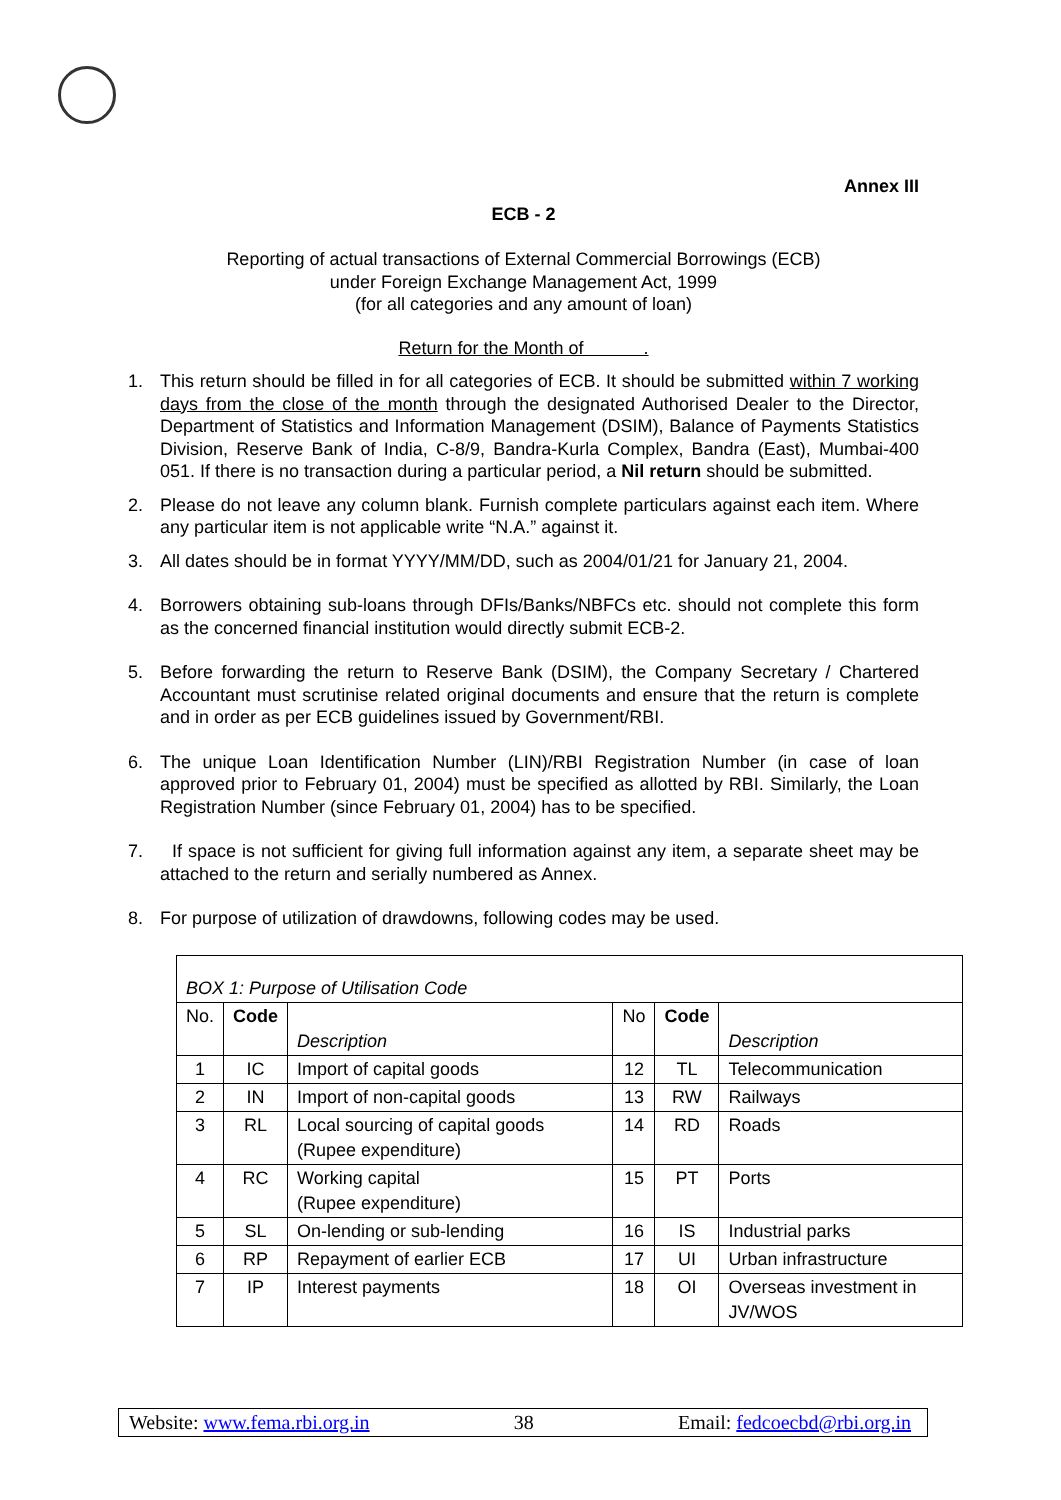Annex III
ECB - 2
Reporting of actual transactions of External Commercial Borrowings (ECB)
under Foreign Exchange Management Act, 1999
(for all categories and any amount of loan)
Return for the Month of .
1. This return should be filled in for all categories of ECB. It should be submitted within 7 working days from the close of the month through the designated Authorised Dealer to the Director, Department of Statistics and Information Management (DSIM), Balance of Payments Statistics Division, Reserve Bank of India, C-8/9, Bandra-Kurla Complex, Bandra (East), Mumbai-400 051. If there is no transaction during a particular period, a Nil return should be submitted.
2. Please do not leave any column blank. Furnish complete particulars against each item. Where any particular item is not applicable write “N.A.” against it.
3. All dates should be in format YYYY/MM/DD, such as 2004/01/21 for January 21, 2004.
4. Borrowers obtaining sub-loans through DFIs/Banks/NBFCs etc. should not complete this form as the concerned financial institution would directly submit ECB-2.
5. Before forwarding the return to Reserve Bank (DSIM), the Company Secretary / Chartered Accountant must scrutinise related original documents and ensure that the return is complete and in order as per ECB guidelines issued by Government/RBI.
6. The unique Loan Identification Number (LIN)/RBI Registration Number (in case of loan approved prior to February 01, 2004) must be specified as allotted by RBI. Similarly, the Loan Registration Number (since February 01, 2004) has to be specified.
7. If space is not sufficient for giving full information against any item, a separate sheet may be attached to the return and serially numbered as Annex.
8. For purpose of utilization of drawdowns, following codes may be used.
| BOX 1: Purpose of Utilisation Code | | | | | |
| No. | Code | Description | No | Code | Description |
| 1 | IC | Import of capital goods | 12 | TL | Telecommunication |
| 2 | IN | Import of non-capital goods | 13 | RW | Railways |
| 3 | RL | Local sourcing of capital goods (Rupee expenditure) | 14 | RD | Roads |
| 4 | RC | Working capital (Rupee expenditure) | 15 | PT | Ports |
| 5 | SL | On-lending or sub-lending | 16 | IS | Industrial parks |
| 6 | RP | Repayment of earlier ECB | 17 | UI | Urban infrastructure |
| 7 | IP | Interest payments | 18 | OI | Overseas investment in JV/WOS |
Website: www.fema.rbi.org.in 38 Email: fedcoecbd@rbi.org.in